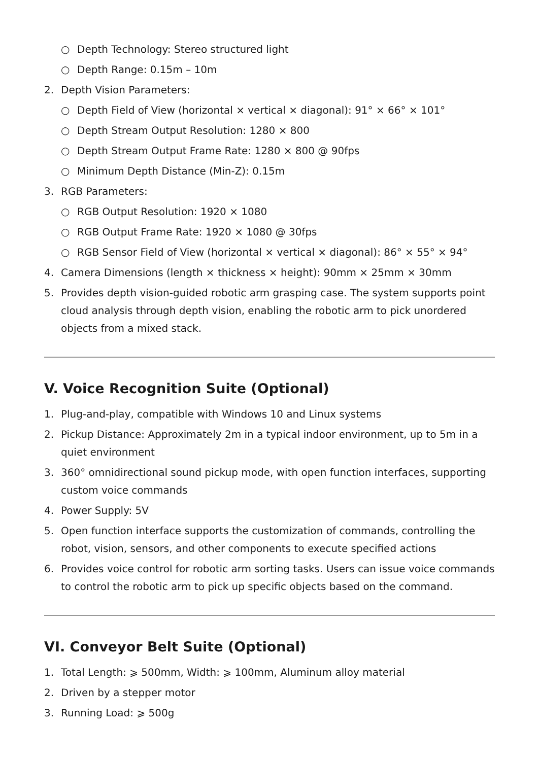○ Depth Technology: Stereo structured light
○ Depth Range: 0.15m – 10m
2. Depth Vision Parameters:
○ Depth Field of View (horizontal × vertical × diagonal): 91° × 66° × 101°
○ Depth Stream Output Resolution: 1280 × 800
○ Depth Stream Output Frame Rate: 1280 × 800 @ 90fps
○ Minimum Depth Distance (Min-Z): 0.15m
3. RGB Parameters:
○ RGB Output Resolution: 1920 × 1080
○ RGB Output Frame Rate: 1920 × 1080 @ 30fps
○ RGB Sensor Field of View (horizontal × vertical × diagonal): 86° × 55° × 94°
4. Camera Dimensions (length × thickness × height): 90mm × 25mm × 30mm
5. Provides depth vision-guided robotic arm grasping case. The system supports point cloud analysis through depth vision, enabling the robotic arm to pick unordered objects from a mixed stack.
V. Voice Recognition Suite (Optional)
1. Plug-and-play, compatible with Windows 10 and Linux systems
2. Pickup Distance: Approximately 2m in a typical indoor environment, up to 5m in a quiet environment
3. 360° omnidirectional sound pickup mode, with open function interfaces, supporting custom voice commands
4. Power Supply: 5V
5. Open function interface supports the customization of commands, controlling the robot, vision, sensors, and other components to execute specified actions
6. Provides voice control for robotic arm sorting tasks. Users can issue voice commands to control the robotic arm to pick up specific objects based on the command.
VI. Conveyor Belt Suite (Optional)
1. Total Length: ⩾ 500mm, Width: ⩾ 100mm, Aluminum alloy material
2. Driven by a stepper motor
3. Running Load: ⩾ 500g